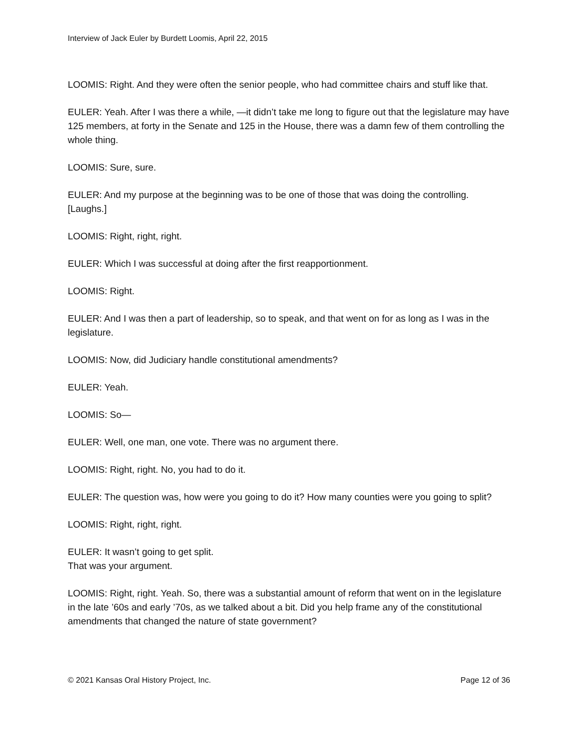Interview of Jack Euler by Burdett Loomis, April 22, 2015
LOOMIS: Right. And they were often the senior people, who had committee chairs and stuff like that.
EULER: Yeah. After I was there a while, —it didn’t take me long to figure out that the legislature may have 125 members, at forty in the Senate and 125 in the House, there was a damn few of them controlling the whole thing.
LOOMIS: Sure, sure.
EULER: And my purpose at the beginning was to be one of those that was doing the controlling. [Laughs.]
LOOMIS: Right, right, right.
EULER: Which I was successful at doing after the first reapportionment.
LOOMIS: Right.
EULER: And I was then a part of leadership, so to speak, and that went on for as long as I was in the legislature.
LOOMIS: Now, did Judiciary handle constitutional amendments?
EULER: Yeah.
LOOMIS: So—
EULER: Well, one man, one vote. There was no argument there.
LOOMIS: Right, right. No, you had to do it.
EULER: The question was, how were you going to do it? How many counties were you going to split?
LOOMIS: Right, right, right.
EULER: It wasn’t going to get split.
That was your argument.
LOOMIS: Right, right. Yeah. So, there was a substantial amount of reform that went on in the legislature in the late ’60s and early ’70s, as we talked about a bit. Did you help frame any of the constitutional amendments that changed the nature of state government?
© 2021 Kansas Oral History Project, Inc. Page 12 of 36